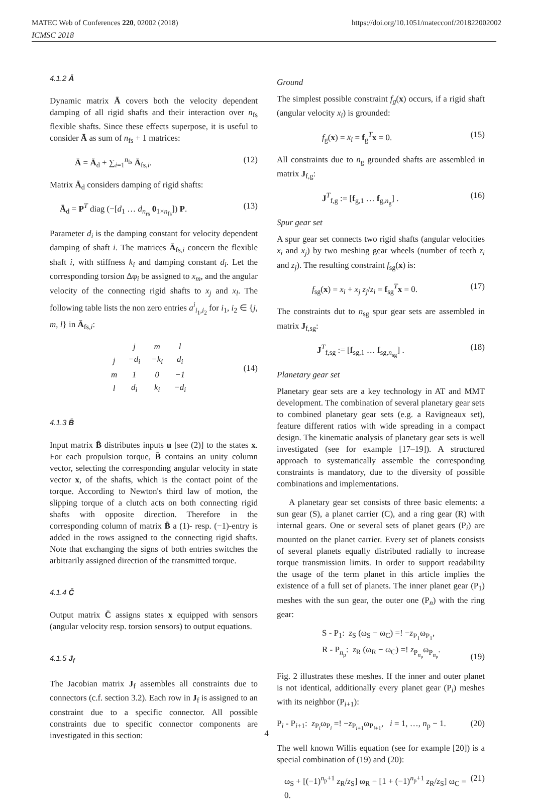MATEC Web of Conferences 220, 02002 (2018) https://doi.org/10.1051/matecconf/201822002002
ICMSC 2018
4.1.2 Ā
Dynamic matrix Ā covers both the velocity dependent damping of all rigid shafts and their interaction over n<sub>fs</sub> flexible shafts. Since these effects superpose, it is useful to consider Ā as sum of n<sub>fs</sub> + 1 matrices:
Ā = Ā<sub>d</sub> + ∑<sub>i=1</sub><sup>n<sub>fs</sub></sup> Ā<sub>fs,i</sub>. (12)
Matrix Ā<sub>d</sub> considers damping of rigid shafts:
Ā<sub>d</sub> = P<sup>T</sup> diag (−[d<sub>1</sub> … d<sub>n<sub>rs</sub></sub> 0<sub>1×n<sub>fs</sub></sub>]) P. (13)
Parameter d<sub>i</sub> is the damping constant for velocity dependent damping of shaft i. The matrices Ā<sub>fs,i</sub> concern the flexible shaft i, with stiffness k<sub>i</sub> and damping constant d<sub>i</sub>. Let the corresponding torsion Δφ<sub>i</sub> be assigned to x<sub>m</sub>, and the angular velocity of the connecting rigid shafts to x<sub>j</sub> and x<sub>l</sub>. The following table lists the non zero entries a<sup>i</sup><sub>i<sub>1</sub>,i<sub>2</sub></sub> for i<sub>1</sub>, i<sub>2</sub> ∈ {j, m, l} in Ā<sub>fs,i</sub>:
| | j | m | l |
| j | −d<sub>i</sub> | −k<sub>i</sub> | d<sub>i</sub> |
| m | 1 | 0 | −1 |
| l | d<sub>i</sub> | k<sub>i</sub> | −d<sub>i</sub> |
(14)
4.1.3 B̄
Input matrix B̄ distributes inputs u [see (2)] to the states x. For each propulsion torque, B̄ contains an unity column vector, selecting the corresponding angular velocity in state vector x, of the shafts, which is the contact point of the torque. According to Newton's third law of motion, the slipping torque of a clutch acts on both connecting rigid shafts with opposite direction. Therefore in the corresponding column of matrix B̄ a (1)- resp. (−1)-entry is added in the rows assigned to the connecting rigid shafts. Note that exchanging the signs of both entries switches the arbitrarily assigned direction of the transmitted torque.
4.1.4 C̄
Output matrix C̄ assigns states x equipped with sensors (angular velocity resp. torsion sensors) to output equations.
4.1.5 J<sub>f</sub>
The Jacobian matrix J<sub>f</sub> assembles all constraints due to connectors (c.f. section 3.2). Each row in J<sub>f</sub> is assigned to an constraint due to a specific connector. All possible constraints due to specific connector components are investigated in this section:
Ground
The simplest possible constraint f<sub>g</sub>(x) occurs, if a rigid shaft (angular velocity x<sub>i</sub>) is grounded:
f<sub>g</sub>(x) = x<sub>i</sub> = f<sub>g</sub><sup>T</sup>x = 0. (15)
All constraints due to n<sub>g</sub> grounded shafts are assembled in matrix J<sub>f,g</sub>:
J<sup>T</sup><sub>f,g</sub> := [f<sub>g,1</sub> … f<sub>g,n<sub>g</sub></sub>] . (16)
Spur gear set
A spur gear set connects two rigid shafts (angular velocities x<sub>i</sub> and x<sub>j</sub>) by two meshing gear wheels (number of teeth z<sub>i</sub> and z<sub>j</sub>). The resulting constraint f<sub>sg</sub>(x) is:
f<sub>sg</sub>(x) = x<sub>i</sub> + x<sub>j</sub> z<sub>j</sub>/z<sub>i</sub> = f<sub>sg</sub><sup>T</sup>x = 0. (17)
The constraints dut to n<sub>sg</sub> spur gear sets are assembled in matrix J<sub>f,sg</sub>:
J<sup>T</sup><sub>f,sg</sub> := [f<sub>sg,1</sub> … f<sub>sg,n<sub>sg</sub></sub>] . (18)
Planetary gear set
Planetary gear sets are a key technology in AT and MMT development. The combination of several planetary gear sets to combined planetary gear sets (e.g. a Ravigneaux set), feature different ratios with wide spreading in a compact design. The kinematic analysis of planetary gear sets is well investigated (see for example [17–19]). A structured approach to systematically assemble the corresponding constraints is mandatory, due to the diversity of possible combinations and implementations.
A planetary gear set consists of three basic elements: a sun gear (S), a planet carrier (C), and a ring gear (R) with internal gears. One or several sets of planet gears (P<sub>i</sub>) are mounted on the planet carrier. Every set of planets consists of several planets equally distributed radially to increase torque transmission limits. In order to support readability the usage of the term planet in this article implies the existence of a full set of planets. The inner planet gear (P<sub>1</sub>) meshes with the sun gear, the outer one (P<sub>n</sub>) with the ring gear:
S - P<sub>1</sub>: z<sub>S</sub> (ω<sub>S</sub> − ω<sub>C</sub>) =! −z<sub>P<sub>1</sub></sub>ω<sub>P<sub>1</sub></sub>,
R - P<sub>n<sub>p</sub></sub>: z<sub>R</sub> (ω<sub>R</sub> − ω<sub>C</sub>) =! z<sub>P<sub>n<sub>p</sub></sub></sub>ω<sub>P<sub>n<sub>p</sub></sub></sub>. (19)
Fig. 2 illustrates these meshes. If the inner and outer planet is not identical, additionally every planet gear (P<sub>i</sub>) meshes with its neighbor (P<sub>i+1</sub>):
P<sub>i</sub> - P<sub>i+1</sub>: z<sub>P<sub>i</sub></sub>ω<sub>P<sub>i</sub></sub> =! −z<sub>P<sub>i+1</sub></sub>ω<sub>P<sub>i+1</sub></sub>, i = 1, …, n<sub>p</sub> − 1. (20)
The well known Willis equation (see for example [20]) is a special combination of (19) and (20):
ω<sub>S</sub> + [(−1)<sup>n<sub>p</sub>+1</sup> z<sub>R</sub>/z<sub>S</sub>] ω<sub>R</sub> − [1 + (−1)<sup>n<sub>p</sub>+1</sup> z<sub>R</sub>/z<sub>S</sub>] ω<sub>C</sub> = 0. (21)
4